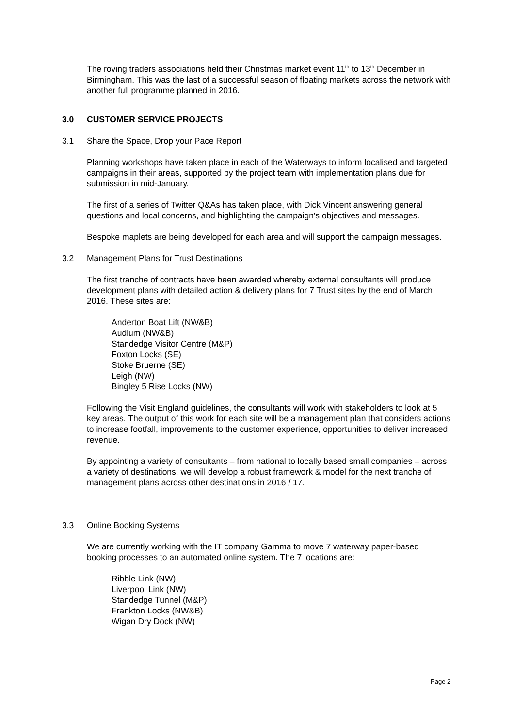The roving traders associations held their Christmas market event 11<sup>th</sup> to 13<sup>th</sup> December in Birmingham. This was the last of a successful season of floating markets across the network with another full programme planned in 2016.
3.0 CUSTOMER SERVICE PROJECTS
3.1 Share the Space, Drop your Pace Report
Planning workshops have taken place in each of the Waterways to inform localised and targeted campaigns in their areas, supported by the project team with implementation plans due for submission in mid-January.
The first of a series of Twitter Q&As has taken place, with Dick Vincent answering general questions and local concerns, and highlighting the campaign's objectives and messages.
Bespoke maplets are being developed for each area and will support the campaign messages.
3.2 Management Plans for Trust Destinations
The first tranche of contracts have been awarded whereby external consultants will produce development plans with detailed action & delivery plans for 7 Trust sites by the end of March 2016. These sites are:
Anderton Boat Lift (NW&B)
Audlum (NW&B)
Standedge Visitor Centre (M&P)
Foxton Locks (SE)
Stoke Bruerne (SE)
Leigh (NW)
Bingley 5 Rise Locks (NW)
Following the Visit England guidelines, the consultants will work with stakeholders to look at 5 key areas. The output of this work for each site will be a management plan that considers actions to increase footfall, improvements to the customer experience, opportunities to deliver increased revenue.
By appointing a variety of consultants – from national to locally based small companies – across a variety of destinations, we will develop a robust framework & model for the next tranche of management plans across other destinations in 2016 / 17.
3.3 Online Booking Systems
We are currently working with the IT company Gamma to move 7 waterway paper-based booking processes to an automated online system. The 7 locations are:
Ribble Link (NW)
Liverpool Link (NW)
Standedge Tunnel (M&P)
Frankton Locks (NW&B)
Wigan Dry Dock (NW)
Page 2